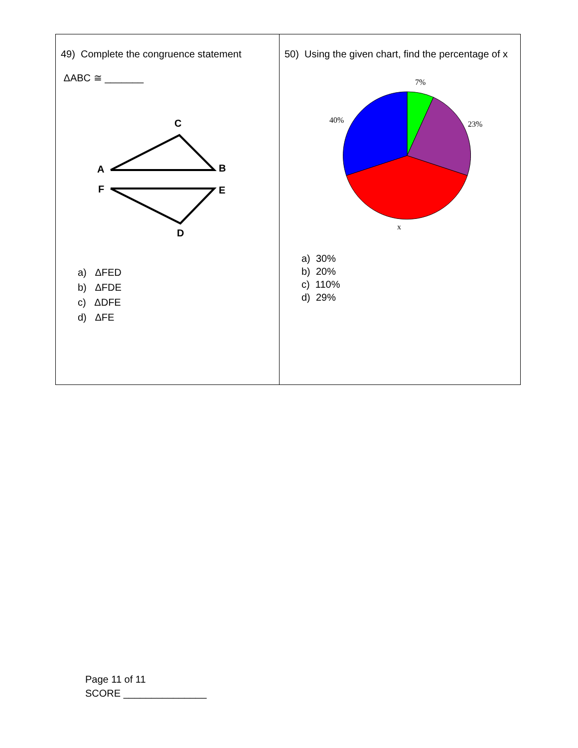| 49) Complete the congruence statement ΔABC ≅ _______ C A B F E D a) ΔFED b) ΔFDE c) ΔDFE d) ΔFE | 50) Using the given chart, find the percentage of x 7% 23% 40% x a) 30% b) 20% c) 110% d) 29% |
Page 11 of 11
SCORE _______________